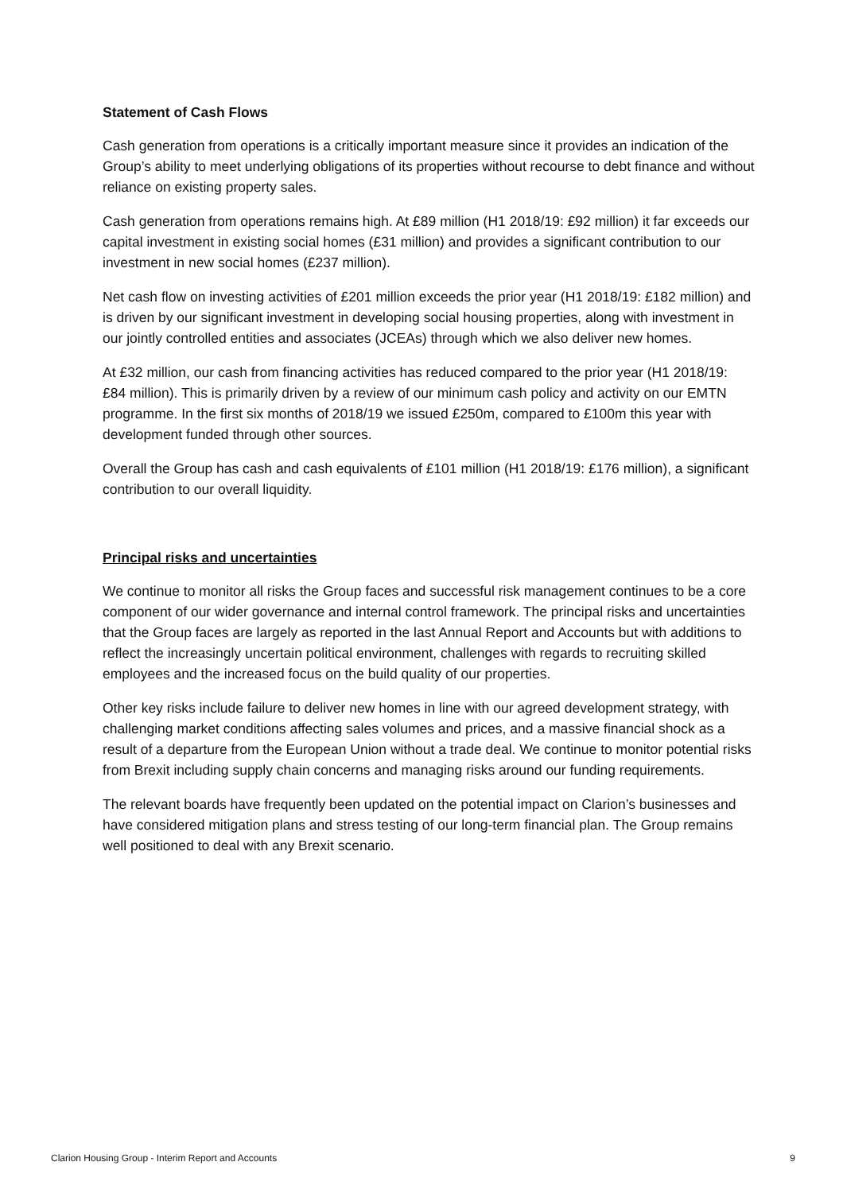Statement of Cash Flows
Cash generation from operations is a critically important measure since it provides an indication of the Group’s ability to meet underlying obligations of its properties without recourse to debt finance and without reliance on existing property sales.
Cash generation from operations remains high. At £89 million (H1 2018/19: £92 million) it far exceeds our capital investment in existing social homes (£31 million) and provides a significant contribution to our investment in new social homes (£237 million).
Net cash flow on investing activities of £201 million exceeds the prior year (H1 2018/19: £182 million) and is driven by our significant investment in developing social housing properties, along with investment in our jointly controlled entities and associates (JCEAs) through which we also deliver new homes.
At £32 million, our cash from financing activities has reduced compared to the prior year (H1 2018/19: £84 million). This is primarily driven by a review of our minimum cash policy and activity on our EMTN programme. In the first six months of 2018/19 we issued £250m, compared to £100m this year with development funded through other sources.
Overall the Group has cash and cash equivalents of £101 million (H1 2018/19: £176 million), a significant contribution to our overall liquidity.
Principal risks and uncertainties
We continue to monitor all risks the Group faces and successful risk management continues to be a core component of our wider governance and internal control framework. The principal risks and uncertainties that the Group faces are largely as reported in the last Annual Report and Accounts but with additions to reflect the increasingly uncertain political environment, challenges with regards to recruiting skilled employees and the increased focus on the build quality of our properties.
Other key risks include failure to deliver new homes in line with our agreed development strategy, with challenging market conditions affecting sales volumes and prices, and a massive financial shock as a result of a departure from the European Union without a trade deal. We continue to monitor potential risks from Brexit including supply chain concerns and managing risks around our funding requirements.
The relevant boards have frequently been updated on the potential impact on Clarion’s businesses and have considered mitigation plans and stress testing of our long-term financial plan. The Group remains well positioned to deal with any Brexit scenario.
Clarion Housing Group - Interim Report and Accounts 9